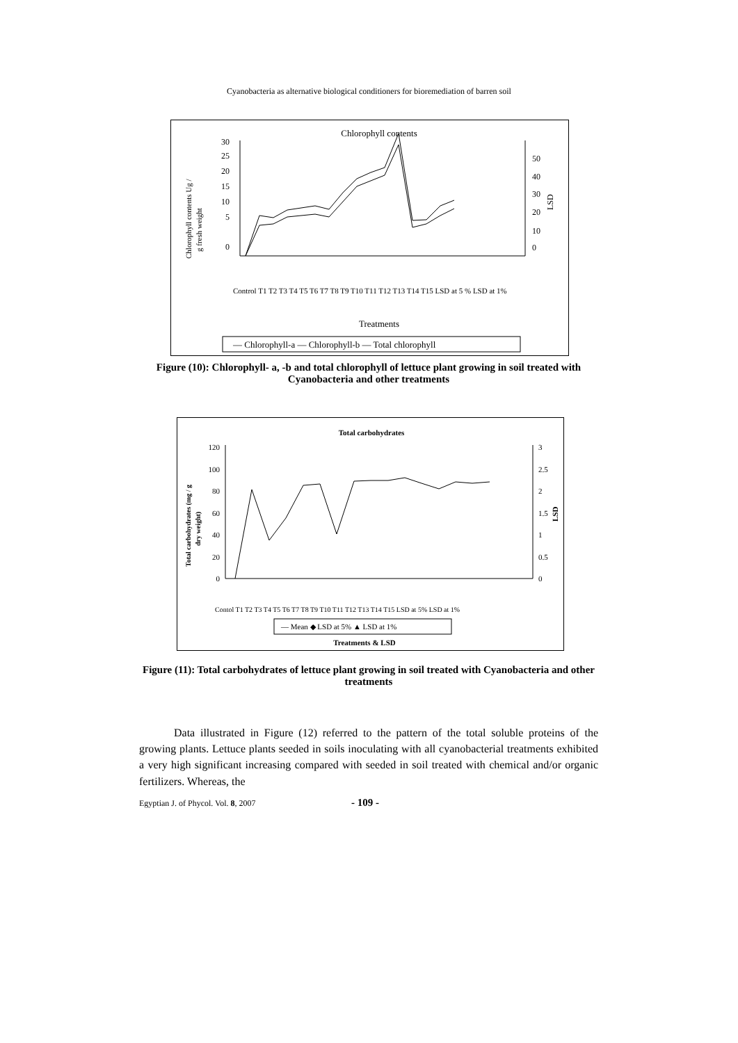Cyanobacteria as alternative biological conditioners for bioremediation of barren soil
Chlorophyll contents
Chlorophyll contents Ug /
g fresh weight
0
5
10
15
20
25
30
0
10
20
30
40
50
LSD
Treatments
Control T1 T2 T3 T4 T5 T6 T7 T8 T9 T10 T11 T12 T13 T14 T15 LSD at 5 % LSD at 1%
— Chlorophyll-a — Chlorophyll-b — Total chlorophyll
Figure (10): Chlorophyll- a, -b and total chlorophyll of lettuce plant growing in soil treated with Cyanobacteria and other treatments
Total carbohydrates
Total carbohydrates (mg / g
dry weight)
0
20
40
60
80
100
120
0
0.5
1
1.5
2
2.5
3
LSD
Contol T1 T2 T3 T4 T5 T6 T7 T8 T9 T10 T11 T12 T13 T14 T15 LSD at 5% LSD at 1%
— Mean ◆ LSD at 5% ▲ LSD at 1%
Treatments & LSD
Figure (11): Total carbohydrates of lettuce plant growing in soil treated with Cyanobacteria and other treatments
Data illustrated in Figure (12) referred to the pattern of the total soluble proteins of the growing plants. Lettuce plants seeded in soils inoculating with all cyanobacterial treatments exhibited a very high significant increasing compared with seeded in soil treated with chemical and/or organic fertilizers. Whereas, the
Egyptian J. of Phycol. Vol. 8, 2007 - 109 -